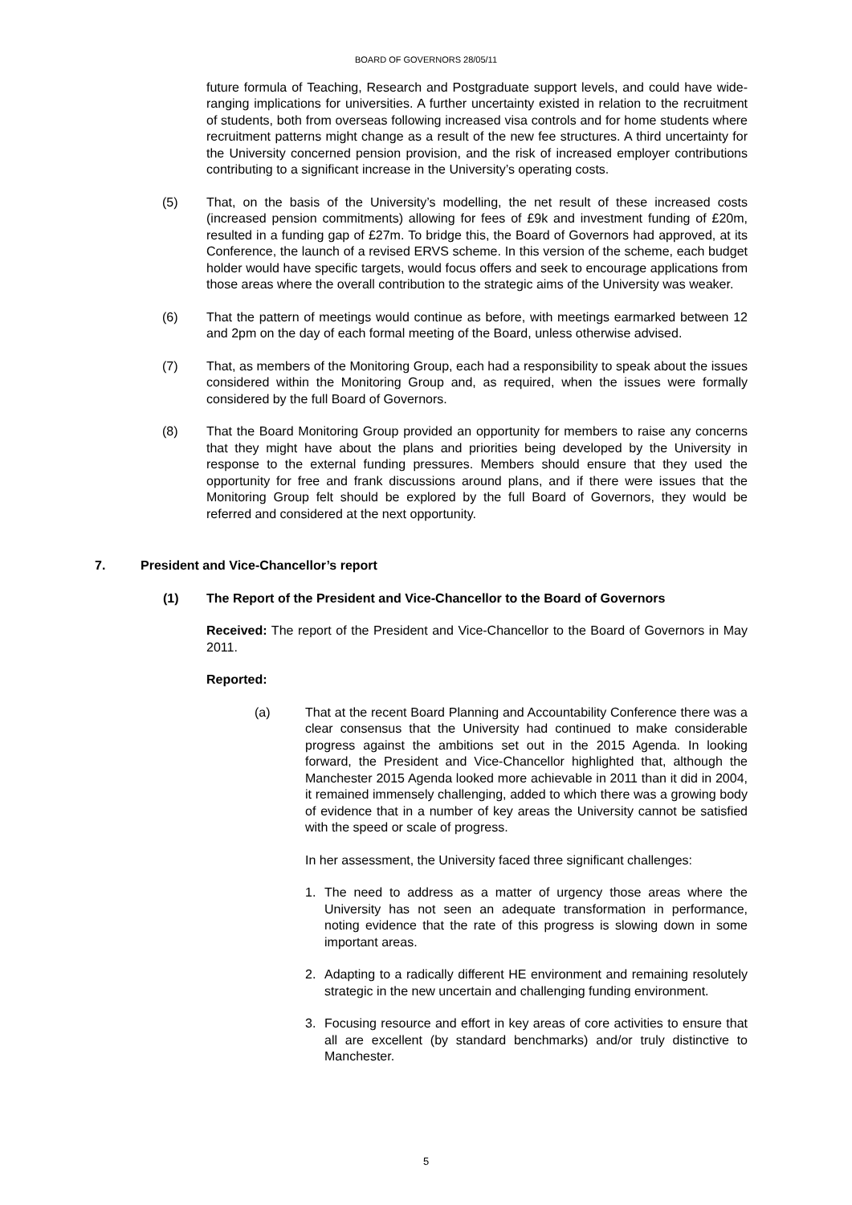BOARD OF GOVERNORS 28/05/11
future formula of Teaching, Research and Postgraduate support levels, and could have wide-ranging implications for universities. A further uncertainty existed in relation to the recruitment of students, both from overseas following increased visa controls and for home students where recruitment patterns might change as a result of the new fee structures. A third uncertainty for the University concerned pension provision, and the risk of increased employer contributions contributing to a significant increase in the University’s operating costs.
(5) That, on the basis of the University’s modelling, the net result of these increased costs (increased pension commitments) allowing for fees of £9k and investment funding of £20m, resulted in a funding gap of £27m. To bridge this, the Board of Governors had approved, at its Conference, the launch of a revised ERVS scheme. In this version of the scheme, each budget holder would have specific targets, would focus offers and seek to encourage applications from those areas where the overall contribution to the strategic aims of the University was weaker.
(6) That the pattern of meetings would continue as before, with meetings earmarked between 12 and 2pm on the day of each formal meeting of the Board, unless otherwise advised.
(7) That, as members of the Monitoring Group, each had a responsibility to speak about the issues considered within the Monitoring Group and, as required, when the issues were formally considered by the full Board of Governors.
(8) That the Board Monitoring Group provided an opportunity for members to raise any concerns that they might have about the plans and priorities being developed by the University in response to the external funding pressures. Members should ensure that they used the opportunity for free and frank discussions around plans, and if there were issues that the Monitoring Group felt should be explored by the full Board of Governors, they would be referred and considered at the next opportunity.
7. President and Vice-Chancellor’s report
(1) The Report of the President and Vice-Chancellor to the Board of Governors
Received: The report of the President and Vice-Chancellor to the Board of Governors in May 2011.
Reported:
(a) That at the recent Board Planning and Accountability Conference there was a clear consensus that the University had continued to make considerable progress against the ambitions set out in the 2015 Agenda. In looking forward, the President and Vice-Chancellor highlighted that, although the Manchester 2015 Agenda looked more achievable in 2011 than it did in 2004, it remained immensely challenging, added to which there was a growing body of evidence that in a number of key areas the University cannot be satisfied with the speed or scale of progress.
In her assessment, the University faced three significant challenges:
1. The need to address as a matter of urgency those areas where the University has not seen an adequate transformation in performance, noting evidence that the rate of this progress is slowing down in some important areas.
2. Adapting to a radically different HE environment and remaining resolutely strategic in the new uncertain and challenging funding environment.
3. Focusing resource and effort in key areas of core activities to ensure that all are excellent (by standard benchmarks) and/or truly distinctive to Manchester.
5